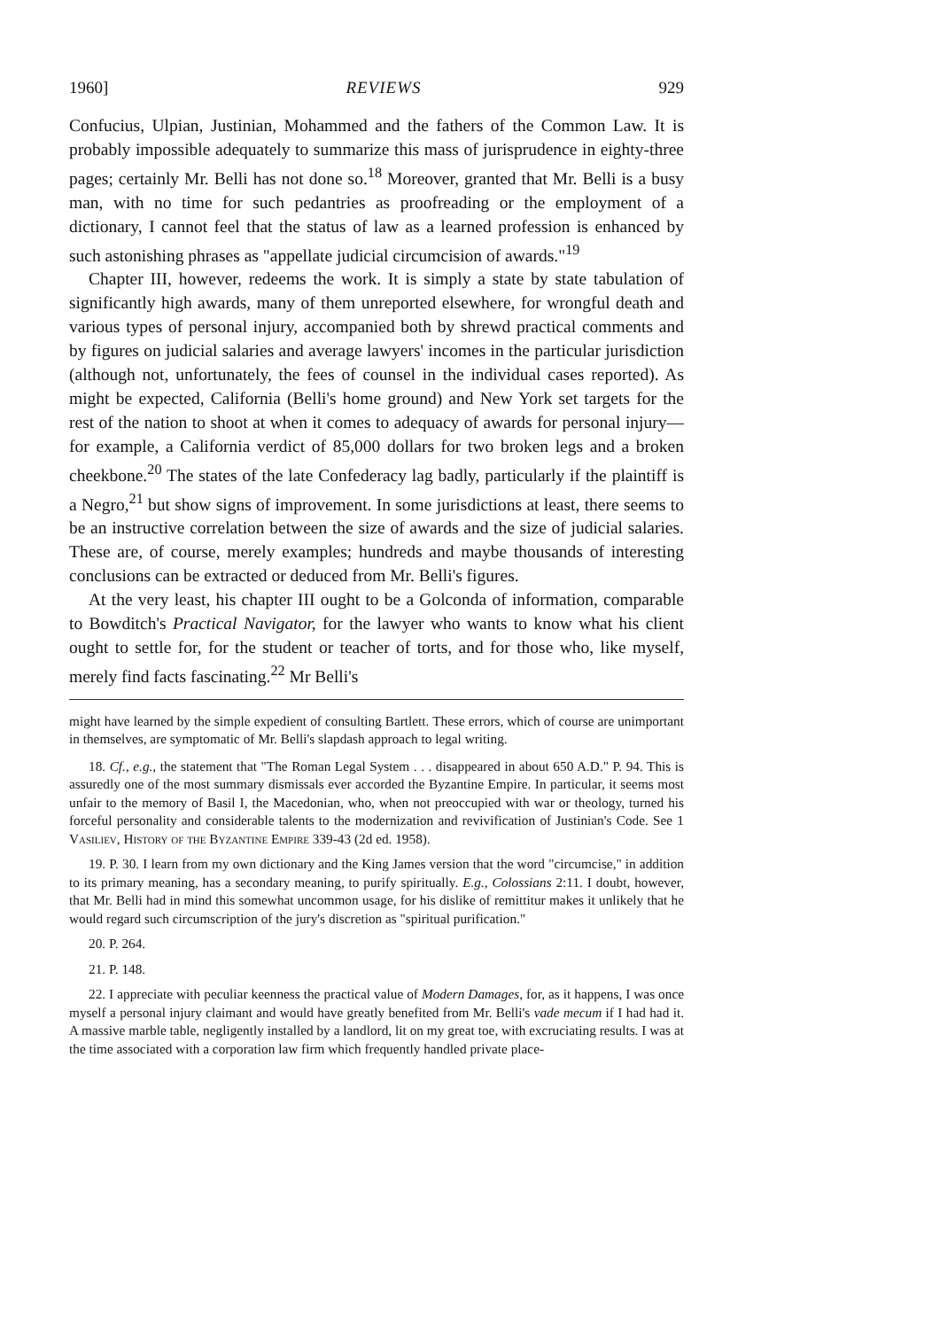1960] REVIEWS 929
Confucius, Ulpian, Justinian, Mohammed and the fathers of the Common Law. It is probably impossible adequately to summarize this mass of jurisprudence in eighty-three pages; certainly Mr. Belli has not done so.<sup>18</sup> Moreover, granted that Mr. Belli is a busy man, with no time for such pedantries as proofreading or the employment of a dictionary, I cannot feel that the status of law as a learned profession is enhanced by such astonishing phrases as "appellate judicial circumcision of awards."<sup>19</sup>
Chapter III, however, redeems the work. It is simply a state by state tabulation of significantly high awards, many of them unreported elsewhere, for wrongful death and various types of personal injury, accompanied both by shrewd practical comments and by figures on judicial salaries and average lawyers' incomes in the particular jurisdiction (although not, unfortunately, the fees of counsel in the individual cases reported). As might be expected, California (Belli's home ground) and New York set targets for the rest of the nation to shoot at when it comes to adequacy of awards for personal injury—for example, a California verdict of 85,000 dollars for two broken legs and a broken cheekbone.<sup>20</sup> The states of the late Confederacy lag badly, particularly if the plaintiff is a Negro,<sup>21</sup> but show signs of improvement. In some jurisdictions at least, there seems to be an instructive correlation between the size of awards and the size of judicial salaries. These are, of course, merely examples; hundreds and maybe thousands of interesting conclusions can be extracted or deduced from Mr. Belli's figures.
At the very least, his chapter III ought to be a Golconda of information, comparable to Bowditch's Practical Navigator, for the lawyer who wants to know what his client ought to settle for, for the student or teacher of torts, and for those who, like myself, merely find facts fascinating.<sup>22</sup> Mr Belli's
might have learned by the simple expedient of consulting Bartlett. These errors, which of course are unimportant in themselves, are symptomatic of Mr. Belli's slapdash approach to legal writing.
18. Cf., e.g., the statement that "The Roman Legal System . . . disappeared in about 650 A.D." P. 94. This is assuredly one of the most summary dismissals ever accorded the Byzantine Empire. In particular, it seems most unfair to the memory of Basil I, the Macedonian, who, when not preoccupied with war or theology, turned his forceful personality and considerable talents to the modernization and revivification of Justinian's Code. See 1 Vasiliev, History of the Byzantine Empire 339-43 (2d ed. 1958).
19. P. 30. I learn from my own dictionary and the King James version that the word "circumcise," in addition to its primary meaning, has a secondary meaning, to purify spiritually. E.g., Colossians 2:11. I doubt, however, that Mr. Belli had in mind this somewhat uncommon usage, for his dislike of remittitur makes it unlikely that he would regard such circumscription of the jury's discretion as "spiritual purification."
20. P. 264.
21. P. 148.
22. I appreciate with peculiar keenness the practical value of Modern Damages, for, as it happens, I was once myself a personal injury claimant and would have greatly benefited from Mr. Belli's vade mecum if I had had it. A massive marble table, negligently installed by a landlord, lit on my great toe, with excruciating results. I was at the time associated with a corporation law firm which frequently handled private place-